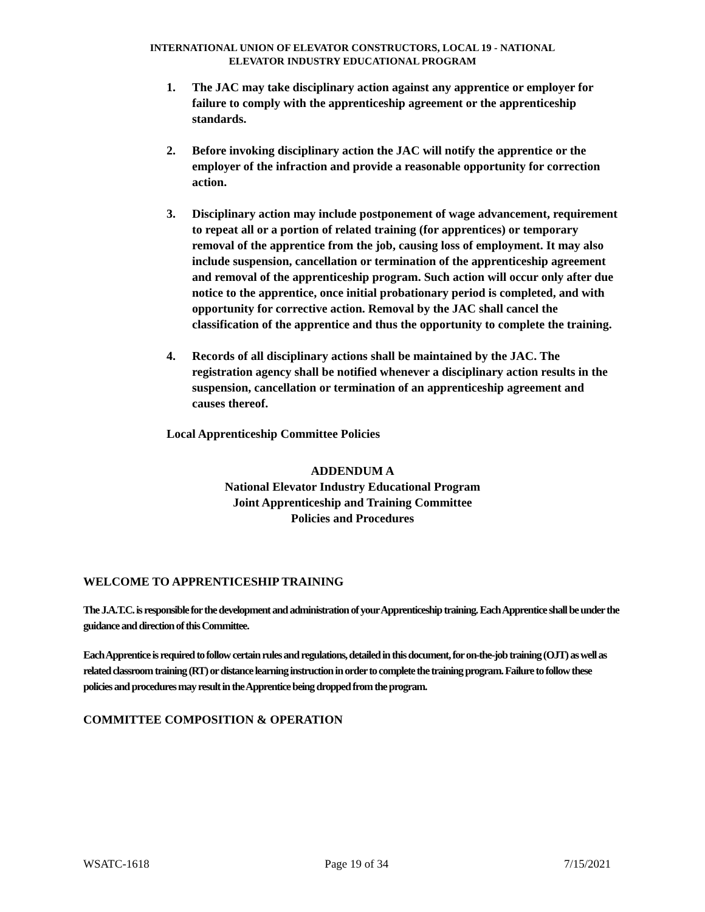INTERNATIONAL UNION OF ELEVATOR CONSTRUCTORS, LOCAL 19 - NATIONAL
ELEVATOR INDUSTRY EDUCATIONAL PROGRAM
1. The JAC may take disciplinary action against any apprentice or employer for failure to comply with the apprenticeship agreement or the apprenticeship standards.
2. Before invoking disciplinary action the JAC will notify the apprentice or the employer of the infraction and provide a reasonable opportunity for correction action.
3. Disciplinary action may include postponement of wage advancement, requirement to repeat all or a portion of related training (for apprentices) or temporary removal of the apprentice from the job, causing loss of employment. It may also include suspension, cancellation or termination of the apprenticeship agreement and removal of the apprenticeship program. Such action will occur only after due notice to the apprentice, once initial probationary period is completed, and with opportunity for corrective action. Removal by the JAC shall cancel the classification of the apprentice and thus the opportunity to complete the training.
4. Records of all disciplinary actions shall be maintained by the JAC. The registration agency shall be notified whenever a disciplinary action results in the suspension, cancellation or termination of an apprenticeship agreement and causes thereof.
Local Apprenticeship Committee Policies
ADDENDUM A
National Elevator Industry Educational Program
Joint Apprenticeship and Training Committee
Policies and Procedures
WELCOME TO APPRENTICESHIP TRAINING
The J.A.T.C. is responsible for the development and administration of your Apprenticeship training. Each Apprentice shall be under the guidance and direction of this Committee.
Each Apprentice is required to follow certain rules and regulations, detailed in this document, for on-the-job training (OJT) as well as related classroom training (RT) or distance learning instruction in order to complete the training program. Failure to follow these policies and procedures may result in the Apprentice being dropped from the program.
COMMITTEE COMPOSITION & OPERATION
WSATC-1618 Page 19 of 34 7/15/2021